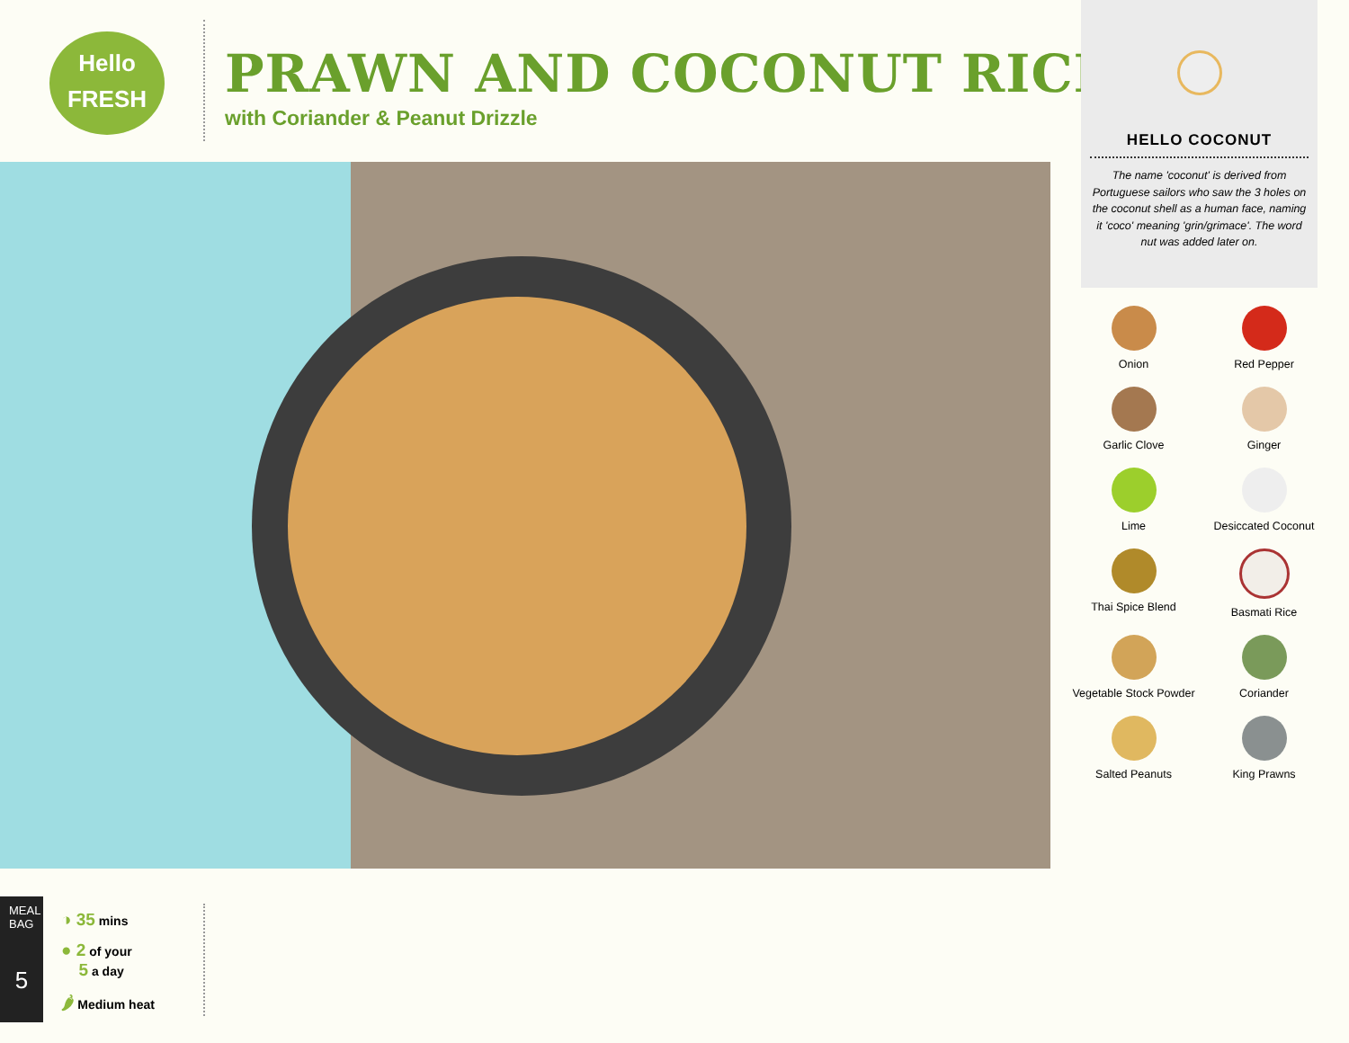Hello
FRESH
PRAWN AND COCONUT RICE
with Coriander & Peanut Drizzle
HELLO COCONUT
The name 'coconut' is derived from Portuguese sailors who saw the 3 holes on the coconut shell as a human face, naming it 'coco' meaning 'grin/grimace'. The word nut was added later on.
Onion
Red Pepper
Garlic Clove
Ginger
Lime
Desiccated Coconut
Thai Spice Blend
Basmati Rice
Vegetable Stock Powder
Coriander
Salted Peanuts
King Prawns
MEAL BAG
5
◑ 35 mins
● 2 of your
5 a day
🌶 Medium heat